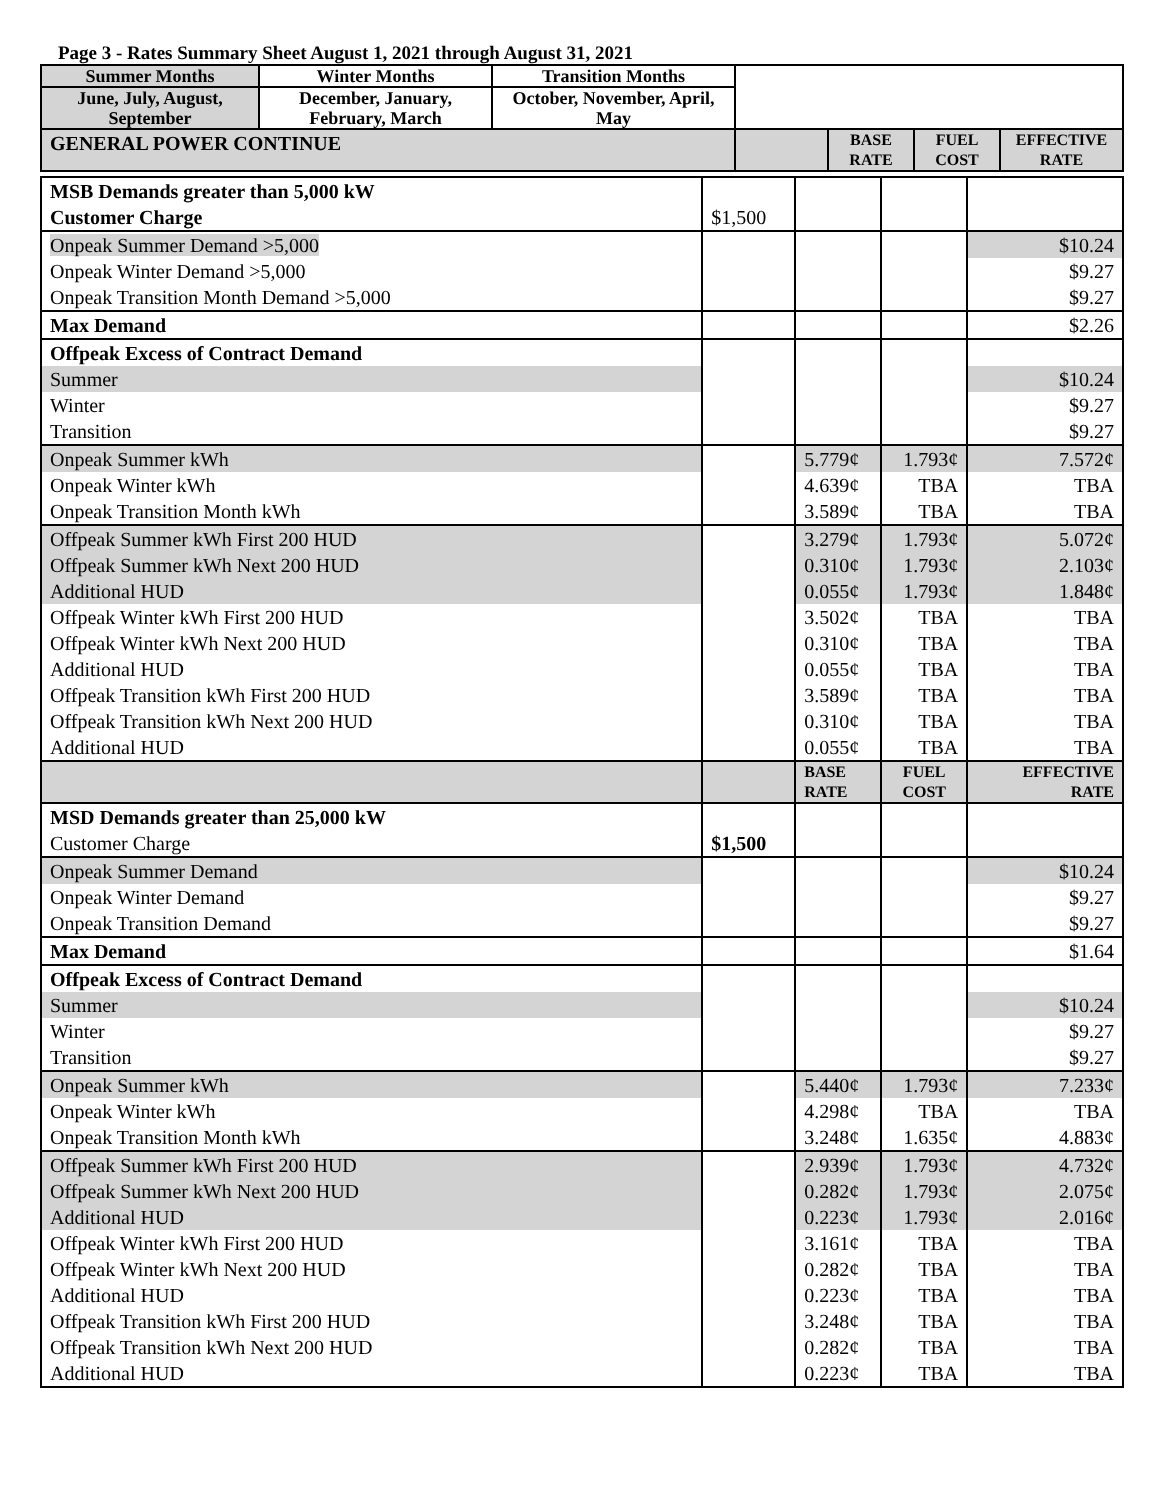Page 3 - Rates Summary Sheet August 1, 2021 through August 31, 2021
| Summer Months | Winter Months | Transition Months | | | | |
| June, July, August, September | December, January, February, March | October, November, April, May | | | | |
| GENERAL POWER CONTINUE | | | | BASE RATE | FUEL COST | EFFECTIVE RATE |
| MSB Demands greater than 5,000 kW Customer Charge | $1,500 | | | |
| Onpeak Summer Demand >5,000 | | | | $10.24 |
| Onpeak Winter Demand >5,000 | | | | $9.27 |
| Onpeak Transition Month Demand >5,000 | | | | $9.27 |
| Max Demand | | | | $2.26 |
| Offpeak Excess of Contract Demand | | | | |
| Summer | | | | $10.24 |
| Winter | | | | $9.27 |
| Transition | | | | $9.27 |
| Onpeak Summer kWh | | 5.779¢ | 1.793¢ | 7.572¢ |
| Onpeak Winter kWh | | 4.639¢ | TBA | TBA |
| Onpeak Transition Month kWh | | 3.589¢ | TBA | TBA |
| Offpeak Summer kWh First 200 HUD | | 3.279¢ | 1.793¢ | 5.072¢ |
| Offpeak Summer kWh Next 200 HUD | | 0.310¢ | 1.793¢ | 2.103¢ |
| Additional HUD | | 0.055¢ | 1.793¢ | 1.848¢ |
| Offpeak Winter kWh First 200 HUD | | 3.502¢ | TBA | TBA |
| Offpeak Winter kWh Next 200 HUD | | 0.310¢ | TBA | TBA |
| Additional HUD | | 0.055¢ | TBA | TBA |
| Offpeak Transition kWh First 200 HUD | | 3.589¢ | TBA | TBA |
| Offpeak Transition kWh Next 200 HUD | | 0.310¢ | TBA | TBA |
| Additional HUD | | 0.055¢ | TBA | TBA |
| | | BASE RATE | FUEL COST | EFFECTIVE RATE |
| MSD Demands greater than 25,000 kW Customer Charge | $1,500 | | | |
| Onpeak Summer Demand | | | | $10.24 |
| Onpeak Winter Demand | | | | $9.27 |
| Onpeak Transition Demand | | | | $9.27 |
| Max Demand | | | | $1.64 |
| Offpeak Excess of Contract Demand | | | | |
| Summer | | | | $10.24 |
| Winter | | | | $9.27 |
| Transition | | | | $9.27 |
| Onpeak Summer kWh | | 5.440¢ | 1.793¢ | 7.233¢ |
| Onpeak Winter kWh | | 4.298¢ | TBA | TBA |
| Onpeak Transition Month kWh | | 3.248¢ | 1.635¢ | 4.883¢ |
| Offpeak Summer kWh First 200 HUD | | 2.939¢ | 1.793¢ | 4.732¢ |
| Offpeak Summer kWh Next 200 HUD | | 0.282¢ | 1.793¢ | 2.075¢ |
| Additional HUD | | 0.223¢ | 1.793¢ | 2.016¢ |
| Offpeak Winter kWh First 200 HUD | | 3.161¢ | TBA | TBA |
| Offpeak Winter kWh Next 200 HUD | | 0.282¢ | TBA | TBA |
| Additional HUD | | 0.223¢ | TBA | TBA |
| Offpeak Transition kWh First 200 HUD | | 3.248¢ | TBA | TBA |
| Offpeak Transition kWh Next 200 HUD | | 0.282¢ | TBA | TBA |
| Additional HUD | | 0.223¢ | TBA | TBA |